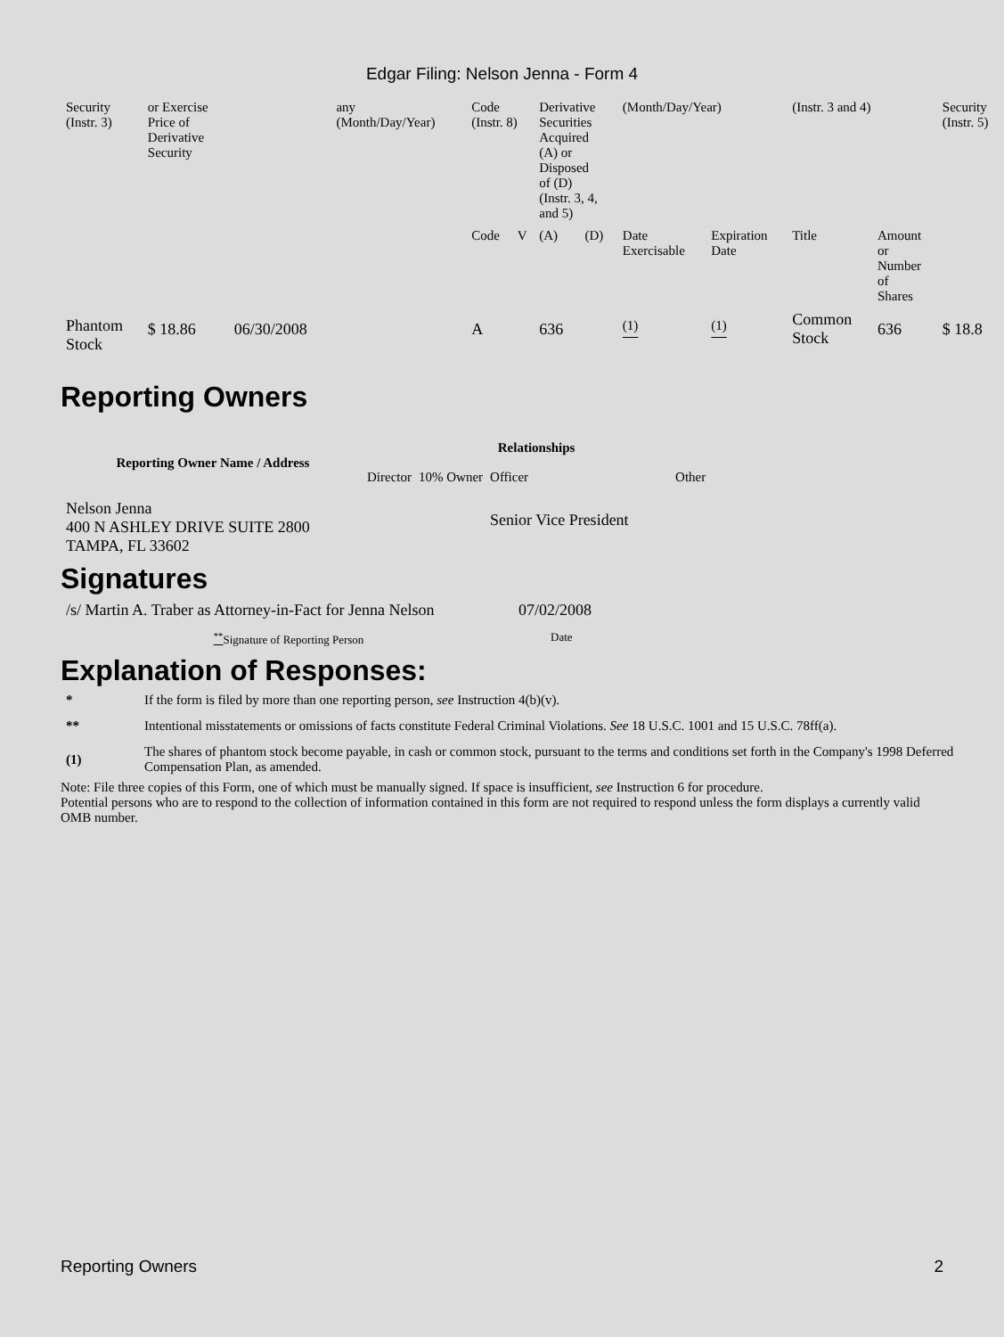Edgar Filing: Nelson Jenna - Form 4
| Security (Instr. 3) | or Exercise Price of Derivative Security | | any (Month/Day/Year) | Code (Instr. 8) | | Derivative Securities Acquired (A) or Disposed of (D) (Instr. 3, 4, and 5) | | (Month/Day/Year) | | (Instr. 3 and 4) | | Security (Instr. 5) |
| | | | | Code | V | (A) | (D) | Date Exercisable | Expiration Date | Title | Amount or Number of Shares | |
| Phantom Stock | $ 18.86 | 06/30/2008 | | A | | 636 | | <sup>(1)</sup> | <sup>(1)</sup> | Common Stock | 636 | $ 18.8 |
Reporting Owners
| Reporting Owner Name / Address | Relationships | | | |
| --- | --- | --- | --- | --- |
| | Director | 10% Owner | Officer | Other |
| Nelson Jenna 400 N ASHLEY DRIVE SUITE 2800 TAMPA, FL 33602 | | | Senior Vice President | |
Signatures
| /s/ Martin A. Traber as Attorney-in-Fact for Jenna Nelson | 07/02/2008 |
| <sup>**</sup> Signature of Reporting Person | Date |
Explanation of Responses:
| * | If the form is filed by more than one reporting person, see Instruction 4(b)(v). |
| ** | Intentional misstatements or omissions of facts constitute Federal Criminal Violations. See 18 U.S.C. 1001 and 15 U.S.C. 78ff(a). |
| (1) | The shares of phantom stock become payable, in cash or common stock, pursuant to the terms and conditions set forth in the Company's 1998 Deferred Compensation Plan, as amended. |
Note: File three copies of this Form, one of which must be manually signed. If space is insufficient, see Instruction 6 for procedure.
Potential persons who are to respond to the collection of information contained in this form are not required to respond unless the form displays a currently valid OMB number.
Reporting Owners 2